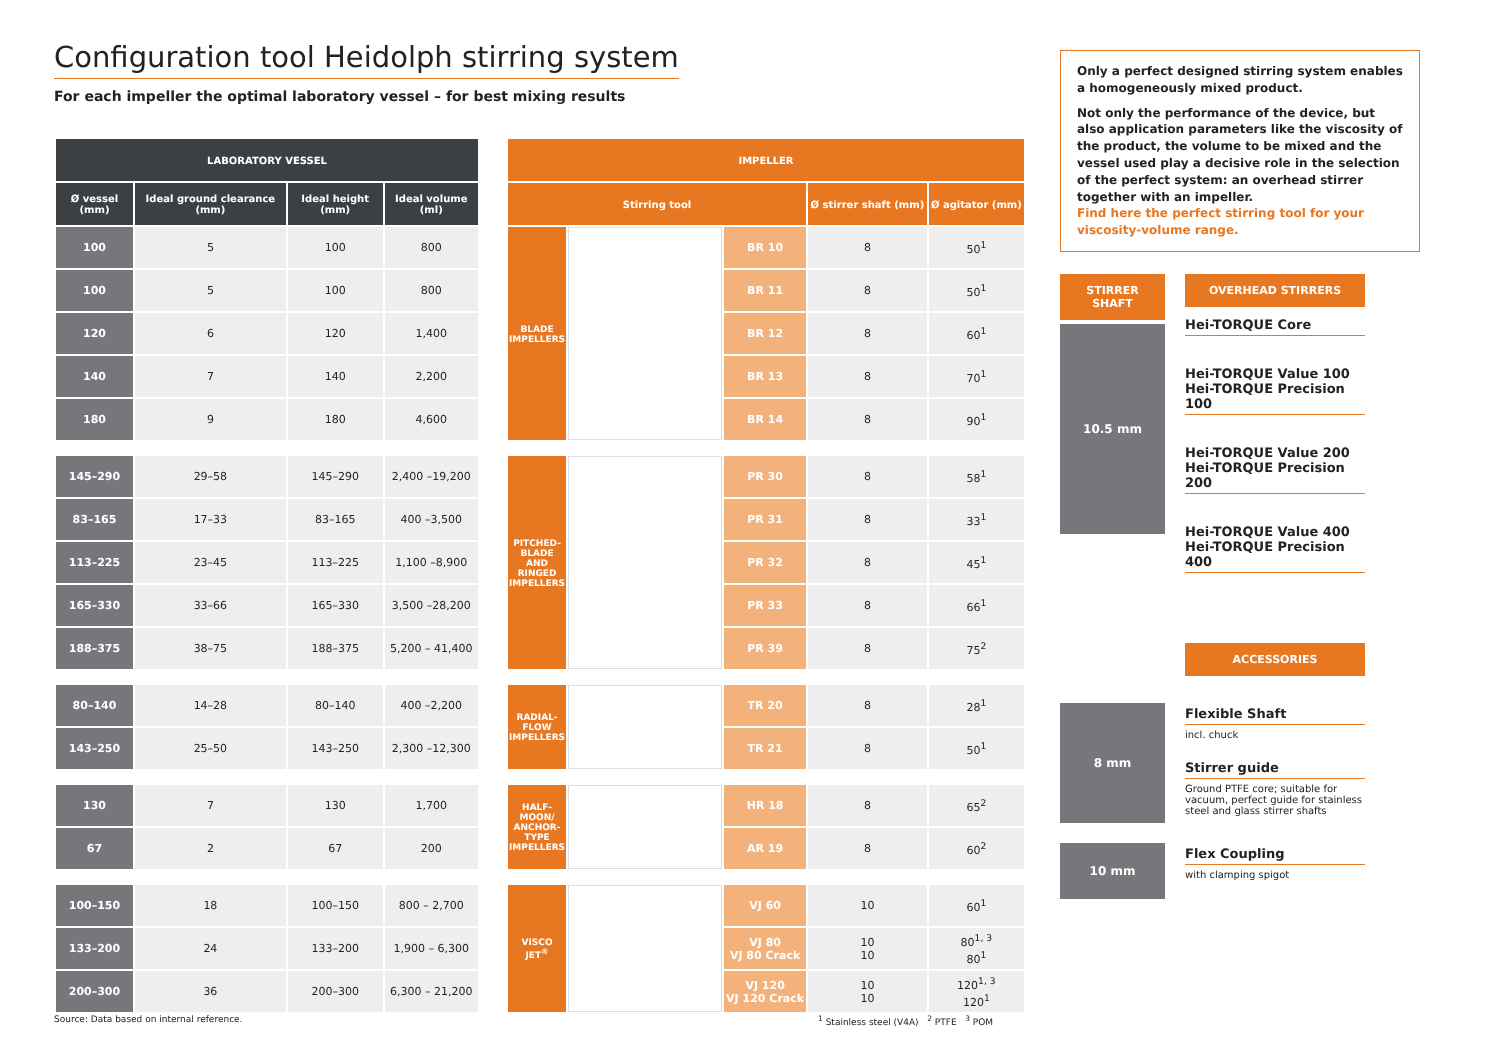Configuration tool Heidolph stirring system
For each impeller the optimal laboratory vessel – for best mixing results
| LABORATORY VESSEL | | | |
| --- | --- | --- | --- |
| Ø vessel (mm) | Ideal ground clearance (mm) | Ideal height (mm) | Ideal volume (ml) |
| 100 | 5 | 100 | 800 |
| 100 | 5 | 100 | 800 |
| 120 | 6 | 120 | 1,400 |
| 140 | 7 | 140 | 2,200 |
| 180 | 9 | 180 | 4,600 |
| 145–290 | 29–58 | 145–290 | 2,400 –19,200 |
| 83–165 | 17–33 | 83–165 | 400 –3,500 |
| 113–225 | 23–45 | 113–225 | 1,100 –8,900 |
| 165–330 | 33–66 | 165–330 | 3,500 –28,200 |
| 188–375 | 38–75 | 188–375 | 5,200 – 41,400 |
| 80–140 | 14–28 | 80–140 | 400 –2,200 |
| 143–250 | 25–50 | 143–250 | 2,300 –12,300 |
| 130 | 7 | 130 | 1,700 |
| 67 | 2 | 67 | 200 |
| 100–150 | 18 | 100–150 | 800 – 2,700 |
| 133–200 | 24 | 133–200 | 1,900 – 6,300 |
| 200–300 | 36 | 200–300 | 6,300 – 21,200 |
| IMPELLER | | | | |
| --- | --- | --- | --- | --- |
| Stirring tool | | | Ø stirrer shaft (mm) | Ø agitator (mm) |
| BLADE IMPELLERS | | BR 10 | 8 | 50<sup>1</sup> |
| | | BR 11 | 8 | 50<sup>1</sup> |
| | | BR 12 | 8 | 60<sup>1</sup> |
| | | BR 13 | 8 | 70<sup>1</sup> |
| | | BR 14 | 8 | 90<sup>1</sup> |
| PITCHED-BLADE AND RINGED IMPELLERS | | PR 30 | 8 | 58<sup>1</sup> |
| | | PR 31 | 8 | 33<sup>1</sup> |
| | | PR 32 | 8 | 45<sup>1</sup> |
| | | PR 33 | 8 | 66<sup>1</sup> |
| | | PR 39 | 8 | 75<sup>2</sup> |
| RADIAL-FLOW IMPELLERS | | TR 20 | 8 | 28<sup>1</sup> |
| | | TR 21 | 8 | 50<sup>1</sup> |
| HALF-MOON/ ANCHOR-TYPE IMPELLERS | | HR 18 | 8 | 65<sup>2</sup> |
| | | AR 19 | 8 | 60<sup>2</sup> |
| VISCO JET<sup>®</sup> | | VJ 60 | 10 | 60<sup>1</sup> |
| | | VJ 80 VJ 80 Crack | 10 10 | 80<sup>1, 3</sup> 80<sup>1</sup> |
| | | VJ 120 VJ 120 Crack | 10 10 | 120<sup>1, 3</sup> 120<sup>1</sup> |
Source: Data based on internal reference.
<sup>1</sup> Stainless steel (V4A) <sup>2</sup> PTFE <sup>3</sup> POM
Only a perfect designed stirring system enables a homogeneously mixed product.
Not only the performance of the device, but also application parameters like the viscosity of the product, the volume to be mixed and the vessel used play a decisive role in the selection of the perfect system: an overhead stirrer together with an impeller.
Find here the perfect stirring tool for your viscosity-volume range.
STIRRER SHAFT
10.5 mm
OVERHEAD STIRRERS
Hei-TORQUE Core
Hei-TORQUE Value 100
Hei-TORQUE Precision 100
Hei-TORQUE Value 200
Hei-TORQUE Precision 200
Hei-TORQUE Value 400
Hei-TORQUE Precision 400
8 mm
10 mm
ACCESSORIES
Flexible Shaft
incl. chuck
Stirrer guide
Ground PTFE core; suitable for vacuum, perfect guide for stainless steel and glass stirrer shafts
Flex Coupling
with clamping spigot